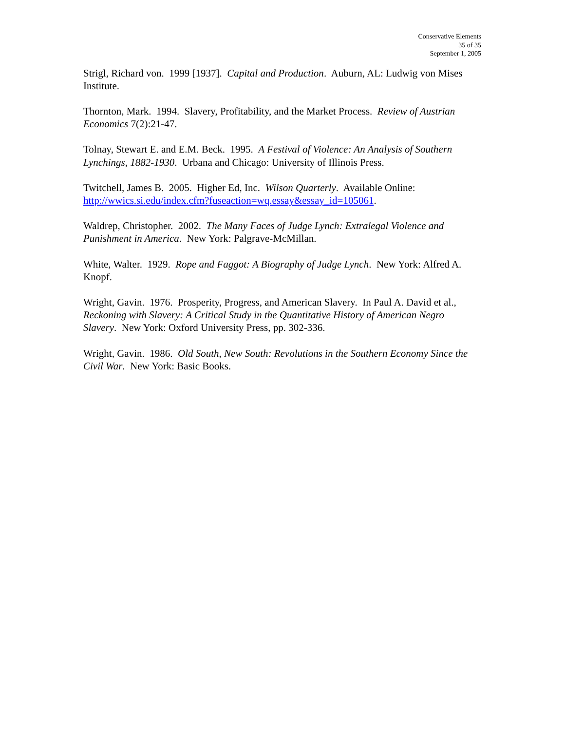Conservative Elements
35 of 35
September 1, 2005
Strigl, Richard von. 1999 [1937]. Capital and Production. Auburn, AL: Ludwig von Mises Institute.
Thornton, Mark. 1994. Slavery, Profitability, and the Market Process. Review of Austrian Economics 7(2):21-47.
Tolnay, Stewart E. and E.M. Beck. 1995. A Festival of Violence: An Analysis of Southern Lynchings, 1882-1930. Urbana and Chicago: University of Illinois Press.
Twitchell, James B. 2005. Higher Ed, Inc. Wilson Quarterly. Available Online: http://wwics.si.edu/index.cfm?fuseaction=wq.essay&essay_id=105061.
Waldrep, Christopher. 2002. The Many Faces of Judge Lynch: Extralegal Violence and Punishment in America. New York: Palgrave-McMillan.
White, Walter. 1929. Rope and Faggot: A Biography of Judge Lynch. New York: Alfred A. Knopf.
Wright, Gavin. 1976. Prosperity, Progress, and American Slavery. In Paul A. David et al., Reckoning with Slavery: A Critical Study in the Quantitative History of American Negro Slavery. New York: Oxford University Press, pp. 302-336.
Wright, Gavin. 1986. Old South, New South: Revolutions in the Southern Economy Since the Civil War. New York: Basic Books.